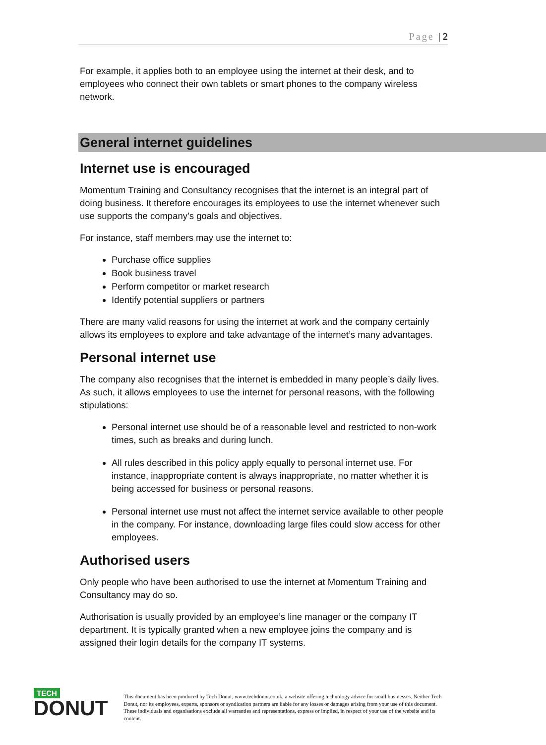Page | 2
For example, it applies both to an employee using the internet at their desk, and to employees who connect their own tablets or smart phones to the company wireless network.
General internet guidelines
Internet use is encouraged
Momentum Training and Consultancy recognises that the internet is an integral part of doing business. It therefore encourages its employees to use the internet whenever such use supports the company’s goals and objectives.
For instance, staff members may use the internet to:
Purchase office supplies
Book business travel
Perform competitor or market research
Identify potential suppliers or partners
There are many valid reasons for using the internet at work and the company certainly allows its employees to explore and take advantage of the internet’s many advantages.
Personal internet use
The company also recognises that the internet is embedded in many people’s daily lives. As such, it allows employees to use the internet for personal reasons, with the following stipulations:
Personal internet use should be of a reasonable level and restricted to non-work times, such as breaks and during lunch.
All rules described in this policy apply equally to personal internet use. For instance, inappropriate content is always inappropriate, no matter whether it is being accessed for business or personal reasons.
Personal internet use must not affect the internet service available to other people in the company. For instance, downloading large files could slow access for other employees.
Authorised users
Only people who have been authorised to use the internet at Momentum Training and Consultancy may do so.
Authorisation is usually provided by an employee’s line manager or the company IT department. It is typically granted when a new employee joins the company and is assigned their login details for the company IT systems.
TECH
DONUT
This document has been produced by Tech Donut, www.techdonut.co.uk, a website offering technology advice for small businesses. Neither Tech Donut, nor its employees, experts, sponsors or syndication partners are liable for any losses or damages arising from your use of this document. These individuals and organisations exclude all warranties and representations, express or implied, in respect of your use of the website and its content.